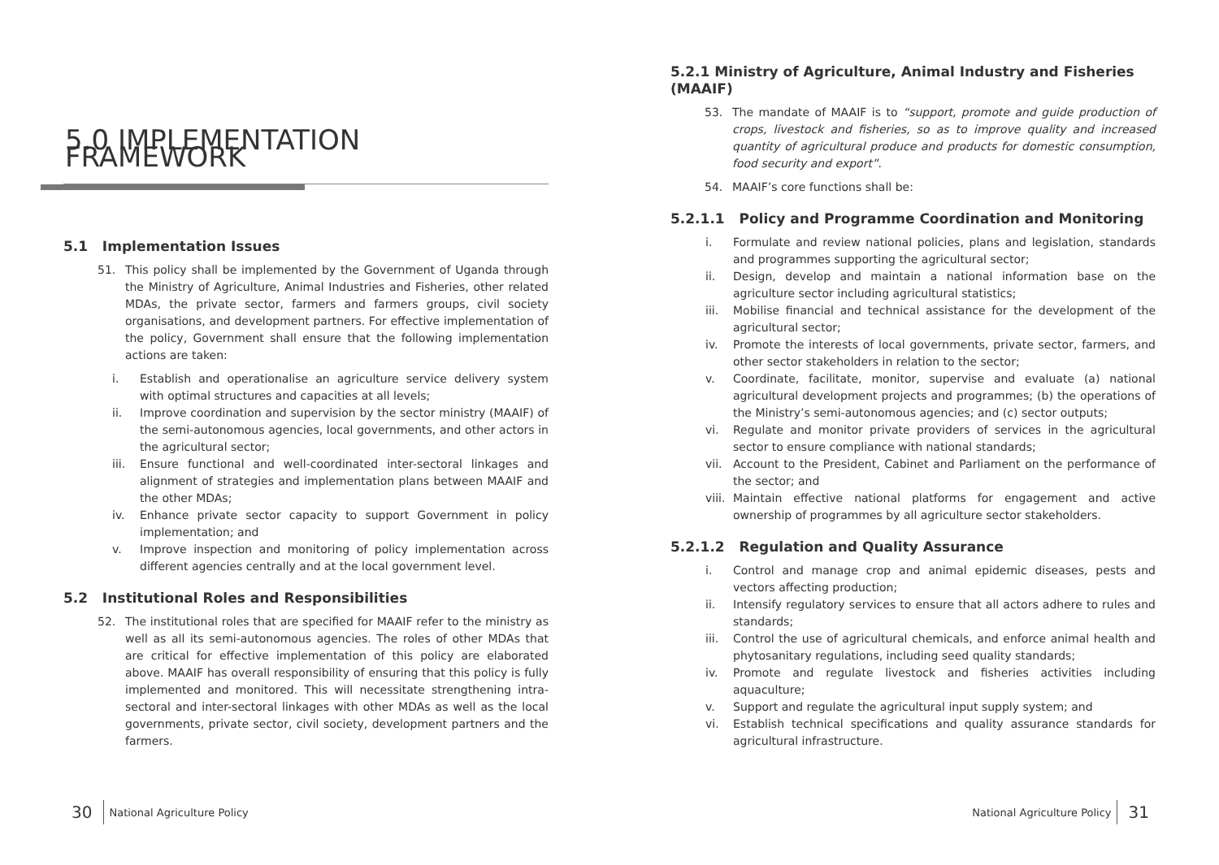5.0 IMPLEMENTATION FRAMEWORK
5.1 Implementation Issues
51. This policy shall be implemented by the Government of Uganda through the Ministry of Agriculture, Animal Industries and Fisheries, other related MDAs, the private sector, farmers and farmers groups, civil society organisations, and development partners. For effective implementation of the policy, Government shall ensure that the following implementation actions are taken:
i. Establish and operationalise an agriculture service delivery system with optimal structures and capacities at all levels;
ii. Improve coordination and supervision by the sector ministry (MAAIF) of the semi-autonomous agencies, local governments, and other actors in the agricultural sector;
iii. Ensure functional and well-coordinated inter-sectoral linkages and alignment of strategies and implementation plans between MAAIF and the other MDAs;
iv. Enhance private sector capacity to support Government in policy implementation; and
v. Improve inspection and monitoring of policy implementation across different agencies centrally and at the local government level.
5.2 Institutional Roles and Responsibilities
52. The institutional roles that are specified for MAAIF refer to the ministry as well as all its semi-autonomous agencies. The roles of other MDAs that are critical for effective implementation of this policy are elaborated above. MAAIF has overall responsibility of ensuring that this policy is fully implemented and monitored. This will necessitate strengthening intra-sectoral and inter-sectoral linkages with other MDAs as well as the local governments, private sector, civil society, development partners and the farmers.
5.2.1 Ministry of Agriculture, Animal Industry and Fisheries (MAAIF)
53. The mandate of MAAIF is to “support, promote and guide production of crops, livestock and fisheries, so as to improve quality and increased quantity of agricultural produce and products for domestic consumption, food security and export”.
54. MAAIF’s core functions shall be:
5.2.1.1 Policy and Programme Coordination and Monitoring
i. Formulate and review national policies, plans and legislation, standards and programmes supporting the agricultural sector;
ii. Design, develop and maintain a national information base on the agriculture sector including agricultural statistics;
iii. Mobilise financial and technical assistance for the development of the agricultural sector;
iv. Promote the interests of local governments, private sector, farmers, and other sector stakeholders in relation to the sector;
v. Coordinate, facilitate, monitor, supervise and evaluate (a) national agricultural development projects and programmes; (b) the operations of the Ministry’s semi-autonomous agencies; and (c) sector outputs;
vi. Regulate and monitor private providers of services in the agricultural sector to ensure compliance with national standards;
vii. Account to the President, Cabinet and Parliament on the performance of the sector; and
viii. Maintain effective national platforms for engagement and active ownership of programmes by all agriculture sector stakeholders.
5.2.1.2 Regulation and Quality Assurance
i. Control and manage crop and animal epidemic diseases, pests and vectors affecting production;
ii. Intensify regulatory services to ensure that all actors adhere to rules and standards;
iii. Control the use of agricultural chemicals, and enforce animal health and phytosanitary regulations, including seed quality standards;
iv. Promote and regulate livestock and fisheries activities including aquaculture;
v. Support and regulate the agricultural input supply system; and
vi. Establish technical specifications and quality assurance standards for agricultural infrastructure.
30 National Agriculture Policy National Agriculture Policy 31